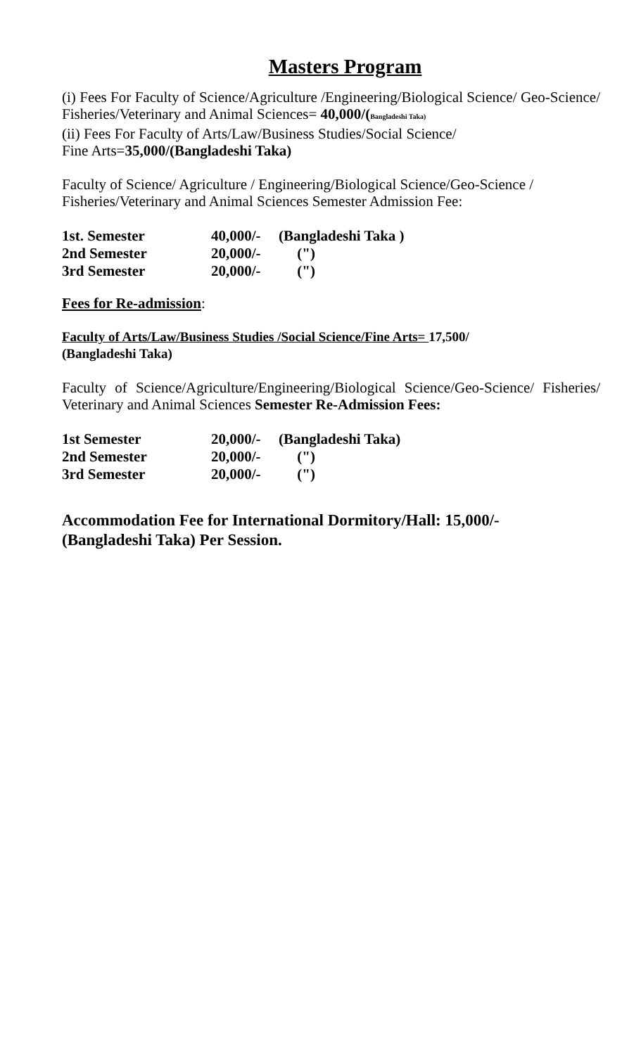Masters Program
(i) Fees For Faculty of Science/Agriculture /Engineering/Biological Science/ Geo-Science/ Fisheries/Veterinary and Animal Sciences= 40,000/(Bangladeshi Taka)
(ii) Fees For Faculty of Arts/Law/Business Studies/Social Science/
Fine Arts=35,000/(Bangladeshi Taka)
Faculty of Science/ Agriculture / Engineering/Biological Science/Geo-Science / Fisheries/Veterinary and Animal Sciences Semester Admission Fee:
| 1st. Semester | 40,000/- | (Bangladeshi Taka ) |
| 2nd Semester | 20,000/- | (") |
| 3rd Semester | 20,000/- | (") |
Fees for Re-admission:
Faculty of Arts/Law/Business Studies /Social Science/Fine Arts= 17,500/
(Bangladeshi Taka)
Faculty of Science/Agriculture/Engineering/Biological Science/Geo-Science/ Fisheries/ Veterinary and Animal Sciences Semester Re-Admission Fees:
| 1st Semester | 20,000/- | (Bangladeshi Taka) |
| 2nd Semester | 20,000/- | (") |
| 3rd Semester | 20,000/- | (") |
Accommodation Fee for International Dormitory/Hall: 15,000/-
(Bangladeshi Taka) Per Session.